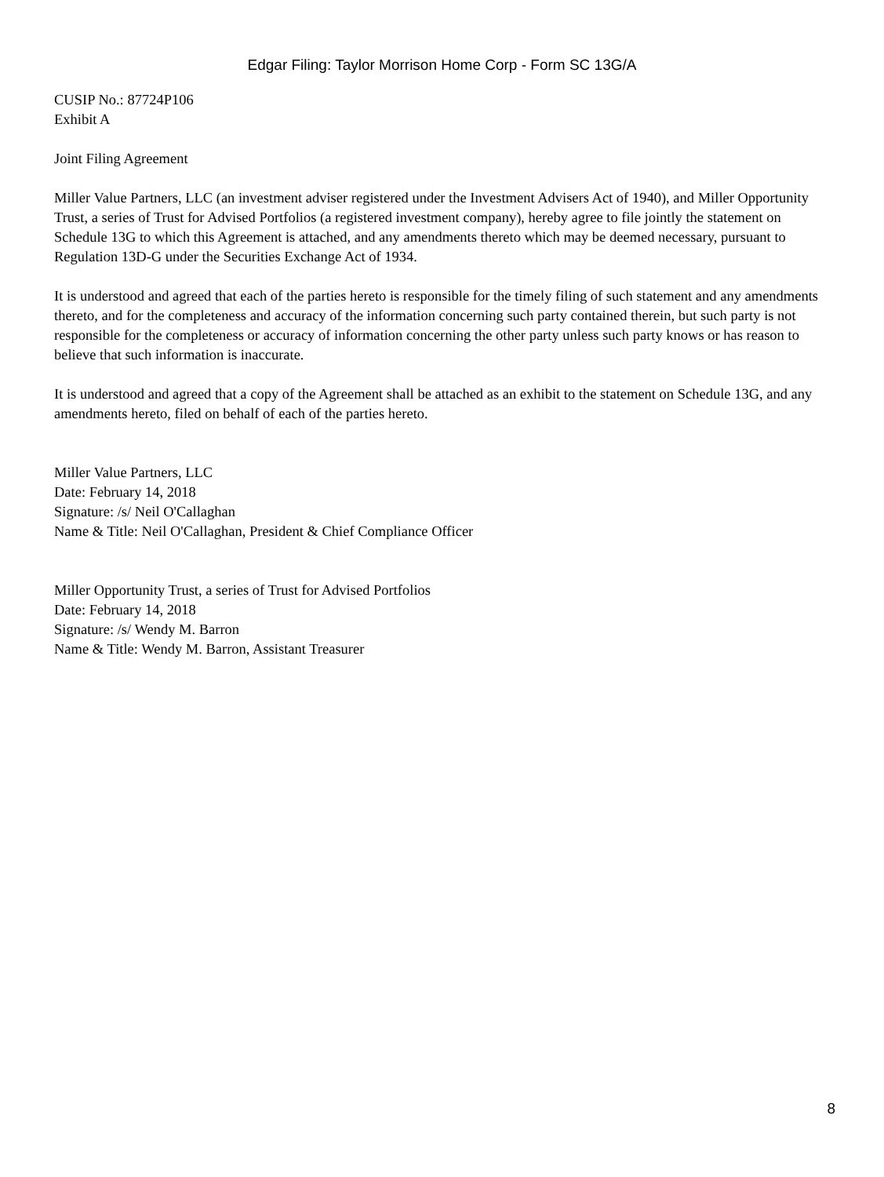Edgar Filing: Taylor Morrison Home Corp - Form SC 13G/A
CUSIP No.: 87724P106
Exhibit A
Joint Filing Agreement
Miller Value Partners, LLC (an investment adviser registered under the Investment Advisers Act of 1940), and Miller Opportunity Trust, a series of Trust for Advised Portfolios (a registered investment company), hereby agree to file jointly the statement on Schedule 13G to which this Agreement is attached, and any amendments thereto which may be deemed necessary, pursuant to Regulation 13D-G under the Securities Exchange Act of 1934.
It is understood and agreed that each of the parties hereto is responsible for the timely filing of such statement and any amendments thereto, and for the completeness and accuracy of the information concerning such party contained therein, but such party is not responsible for the completeness or accuracy of information concerning the other party unless such party knows or has reason to believe that such information is inaccurate.
It is understood and agreed that a copy of the Agreement shall be attached as an exhibit to the statement on Schedule 13G, and any amendments hereto, filed on behalf of each of the parties hereto.
Miller Value Partners, LLC
Date: February 14, 2018
Signature: /s/ Neil O'Callaghan
Name & Title: Neil O'Callaghan, President & Chief Compliance Officer
Miller Opportunity Trust, a series of Trust for Advised Portfolios
Date: February 14, 2018
Signature: /s/ Wendy M. Barron
Name & Title: Wendy M. Barron, Assistant Treasurer
8